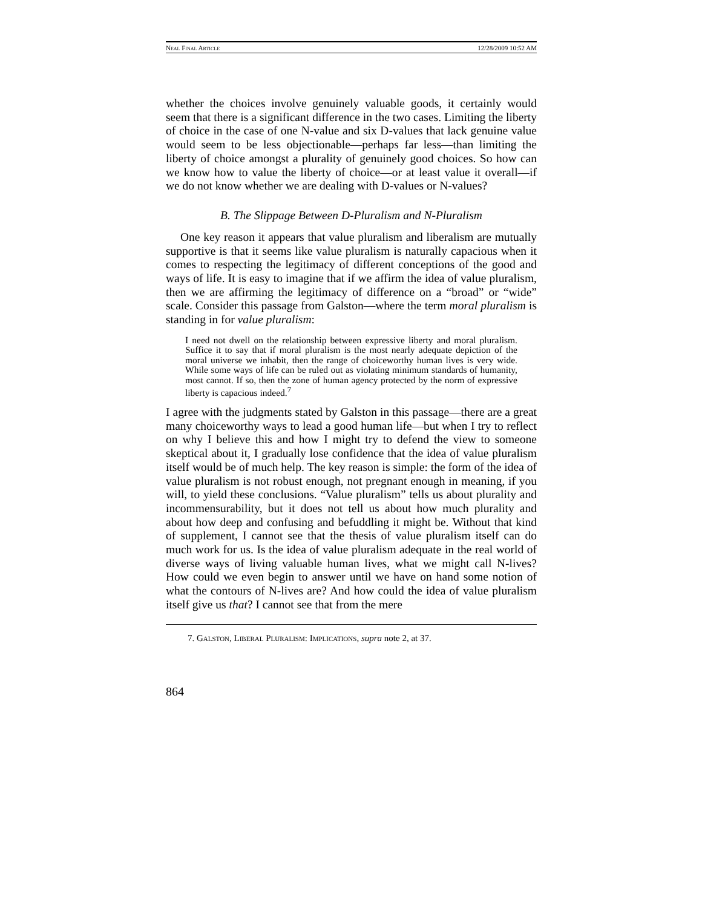Neal Final Article 12/28/2009 10:52 AM
whether the choices involve genuinely valuable goods, it certainly would seem that there is a significant difference in the two cases. Limiting the liberty of choice in the case of one N-value and six D-values that lack genuine value would seem to be less objectionable—perhaps far less—than limiting the liberty of choice amongst a plurality of genuinely good choices. So how can we know how to value the liberty of choice—or at least value it overall—if we do not know whether we are dealing with D-values or N-values?
B. The Slippage Between D-Pluralism and N-Pluralism
One key reason it appears that value pluralism and liberalism are mutually supportive is that it seems like value pluralism is naturally capacious when it comes to respecting the legitimacy of different conceptions of the good and ways of life. It is easy to imagine that if we affirm the idea of value pluralism, then we are affirming the legitimacy of difference on a “broad” or “wide” scale. Consider this passage from Galston—where the term moral pluralism is standing in for value pluralism:
I need not dwell on the relationship between expressive liberty and moral pluralism. Suffice it to say that if moral pluralism is the most nearly adequate depiction of the moral universe we inhabit, then the range of choiceworthy human lives is very wide. While some ways of life can be ruled out as violating minimum standards of humanity, most cannot. If so, then the zone of human agency protected by the norm of expressive liberty is capacious indeed.<sup>7</sup>
I agree with the judgments stated by Galston in this passage—there are a great many choiceworthy ways to lead a good human life—but when I try to reflect on why I believe this and how I might try to defend the view to someone skeptical about it, I gradually lose confidence that the idea of value pluralism itself would be of much help. The key reason is simple: the form of the idea of value pluralism is not robust enough, not pregnant enough in meaning, if you will, to yield these conclusions. “Value pluralism” tells us about plurality and incommensurability, but it does not tell us about how much plurality and about how deep and confusing and befuddling it might be. Without that kind of supplement, I cannot see that the thesis of value pluralism itself can do much work for us. Is the idea of value pluralism adequate in the real world of diverse ways of living valuable human lives, what we might call N-lives? How could we even begin to answer until we have on hand some notion of what the contours of N-lives are? And how could the idea of value pluralism itself give us that? I cannot see that from the mere
7. Galston, Liberal Pluralism: Implications, supra note 2, at 37.
864